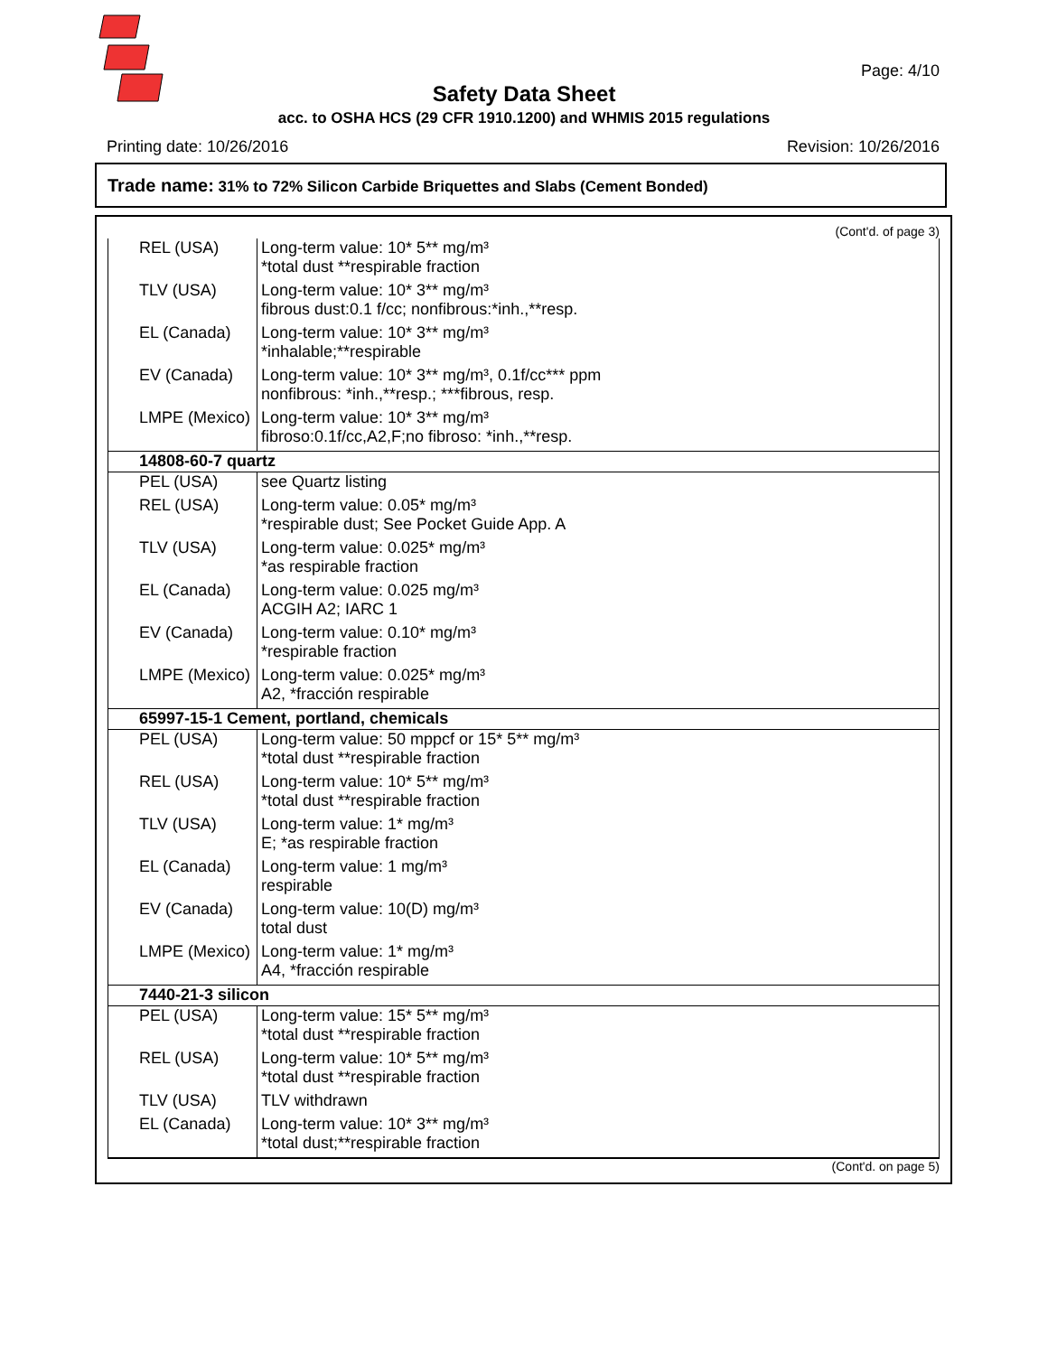Page: 4/10
Safety Data Sheet
acc. to OSHA HCS (29 CFR 1910.1200) and WHMIS 2015 regulations
Printing date: 10/26/2016 Revision: 10/26/2016
Trade name: 31% to 72% Silicon Carbide Briquettes and Slabs (Cement Bonded)
(Cont'd. of page 3)
| REL (USA) | Long-term value: 10* 5** mg/m³ *total dust **respirable fraction |
| TLV (USA) | Long-term value: 10* 3** mg/m³ fibrous dust:0.1 f/cc; nonfibrous:*inh.,**resp. |
| EL (Canada) | Long-term value: 10* 3** mg/m³ *inhalable;**respirable |
| EV (Canada) | Long-term value: 10* 3** mg/m³, 0.1f/cc*** ppm nonfibrous: *inh.,**resp.; ***fibrous, resp. |
| LMPE (Mexico) | Long-term value: 10* 3** mg/m³ fibroso:0.1f/cc,A2,F;no fibroso: *inh.,**resp. |
| 14808-60-7 quartz | |
| PEL (USA) | see Quartz listing |
| REL (USA) | Long-term value: 0.05* mg/m³ *respirable dust; See Pocket Guide App. A |
| TLV (USA) | Long-term value: 0.025* mg/m³ *as respirable fraction |
| EL (Canada) | Long-term value: 0.025 mg/m³ ACGIH A2; IARC 1 |
| EV (Canada) | Long-term value: 0.10* mg/m³ *respirable fraction |
| LMPE (Mexico) | Long-term value: 0.025* mg/m³ A2, *fracción respirable |
| 65997-15-1 Cement, portland, chemicals | |
| PEL (USA) | Long-term value: 50 mppcf or 15* 5** mg/m³ *total dust **respirable fraction |
| REL (USA) | Long-term value: 10* 5** mg/m³ *total dust **respirable fraction |
| TLV (USA) | Long-term value: 1* mg/m³ E; *as respirable fraction |
| EL (Canada) | Long-term value: 1 mg/m³ respirable |
| EV (Canada) | Long-term value: 10(D) mg/m³ total dust |
| LMPE (Mexico) | Long-term value: 1* mg/m³ A4, *fracción respirable |
| 7440-21-3 silicon | |
| PEL (USA) | Long-term value: 15* 5** mg/m³ *total dust **respirable fraction |
| REL (USA) | Long-term value: 10* 5** mg/m³ *total dust **respirable fraction |
| TLV (USA) | TLV withdrawn |
| EL (Canada) | Long-term value: 10* 3** mg/m³ *total dust;**respirable fraction |
(Cont'd. on page 5)